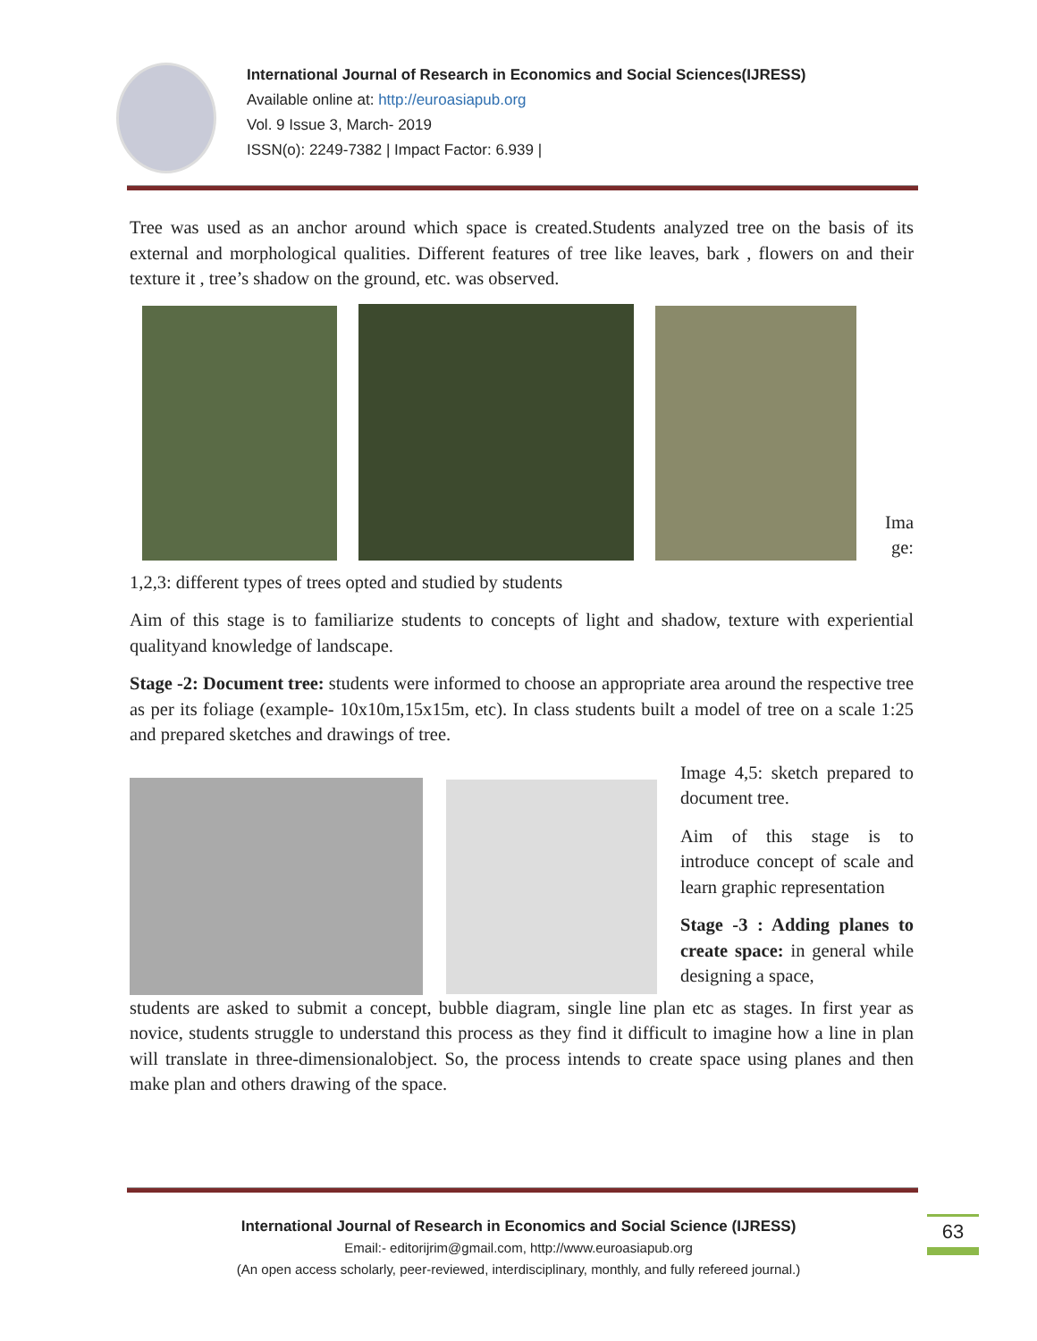International Journal of Research in Economics and Social Sciences(IJRESS)
Available online at: http://euroasiapub.org
Vol. 9 Issue 3, March- 2019
ISSN(o): 2249-7382 | Impact Factor: 6.939 |
Tree was used as an anchor around which space is created.Students analyzed tree on the basis of its external and morphological qualities. Different features of tree like leaves, bark , flowers on and their texture it , tree’s shadow on the ground, etc. was observed.
Ima ge:
1,2,3: different types of trees opted and studied by students
Aim of this stage is to familiarize students to concepts of light and shadow, texture with experiential qualityand knowledge of landscape.
Stage -2: Document tree: students were informed to choose an appropriate area around the respective tree as per its foliage (example- 10x10m,15x15m, etc). In class students built a model of tree on a scale 1:25 and prepared sketches and drawings of tree.
Image 4,5: sketch prepared to document tree.
Aim of this stage is to introduce concept of scale and learn graphic representation
Stage -3 : Adding planes to create space: in general while designing a space,
students are asked to submit a concept, bubble diagram, single line plan etc as stages. In first year as novice, students struggle to understand this process as they find it difficult to imagine how a line in plan will translate in three-dimensionalobject. So, the process intends to create space using planes and then make plan and others drawing of the space.
International Journal of Research in Economics and Social Science (IJRESS)
Email:- editorijrim@gmail.com, http://www.euroasiapub.org
(An open access scholarly, peer-reviewed, interdisciplinary, monthly, and fully refereed journal.)
63